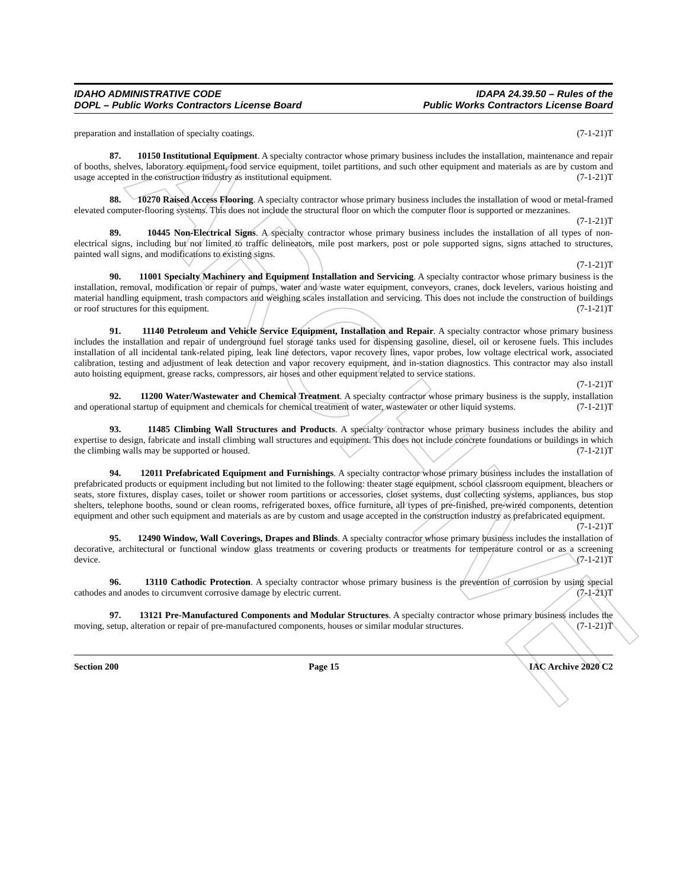ARCHIVE
IDAHO ADMINISTRATIVE CODE
DOPL – Public Works Contractors License Board
IDAPA 24.39.50 – Rules of the
Public Works Contractors License Board
preparation and installation of specialty coatings. (7-1-21)T
87. 10150 Institutional Equipment. A specialty contractor whose primary business includes the installation, maintenance and repair of booths, shelves, laboratory equipment, food service equipment, toilet partitions, and such other equipment and materials as are by custom and usage accepted in the construction industry as institutional equipment. (7-1-21)T
88. 10270 Raised Access Flooring. A specialty contractor whose primary business includes the installation of wood or metal-framed elevated computer-flooring systems. This does not include the structural floor on which the computer floor is supported or mezzanines. (7-1-21)T
89. 10445 Non-Electrical Signs. A specialty contractor whose primary business includes the installation of all types of non-electrical signs, including but not limited to traffic delineators, mile post markers, post or pole supported signs, signs attached to structures, painted wall signs, and modifications to existing signs.
(7-1-21)T
90. 11001 Specialty Machinery and Equipment Installation and Servicing. A specialty contractor whose primary business is the installation, removal, modification or repair of pumps, water and waste water equipment, conveyors, cranes, dock levelers, various hoisting and material handling equipment, trash compactors and weighing scales installation and servicing. This does not include the construction of buildings or roof structures for this equipment. (7-1-21)T
91. 11140 Petroleum and Vehicle Service Equipment, Installation and Repair. A specialty contractor whose primary business includes the installation and repair of underground fuel storage tanks used for dispensing gasoline, diesel, oil or kerosene fuels. This includes installation of all incidental tank-related piping, leak line detectors, vapor recovery lines, vapor probes, low voltage electrical work, associated calibration, testing and adjustment of leak detection and vapor recovery equipment, and in-station diagnostics. This contractor may also install auto hoisting equipment, grease racks, compressors, air hoses and other equipment related to service stations.
(7-1-21)T
92. 11200 Water/Wastewater and Chemical Treatment. A specialty contractor whose primary business is the supply, installation and operational startup of equipment and chemicals for chemical treatment of water, wastewater or other liquid systems. (7-1-21)T
93. 11485 Climbing Wall Structures and Products. A specialty contractor whose primary business includes the ability and expertise to design, fabricate and install climbing wall structures and equipment. This does not include concrete foundations or buildings in which the climbing walls may be supported or housed. (7-1-21)T
94. 12011 Prefabricated Equipment and Furnishings. A specialty contractor whose primary business includes the installation of prefabricated products or equipment including but not limited to the following: theater stage equipment, school classroom equipment, bleachers or seats, store fixtures, display cases, toilet or shower room partitions or accessories, closet systems, dust collecting systems, appliances, bus stop shelters, telephone booths, sound or clean rooms, refrigerated boxes, office furniture, all types of pre-finished, pre-wired components, detention equipment and other such equipment and materials as are by custom and usage accepted in the construction industry as prefabricated equipment. (7-1-21)T
95. 12490 Window, Wall Coverings, Drapes and Blinds. A specialty contractor whose primary business includes the installation of decorative, architectural or functional window glass treatments or covering products or treatments for temperature control or as a screening device. (7-1-21)T
96. 13110 Cathodic Protection. A specialty contractor whose primary business is the prevention of corrosion by using special cathodes and anodes to circumvent corrosive damage by electric current. (7-1-21)T
97. 13121 Pre-Manufactured Components and Modular Structures. A specialty contractor whose primary business includes the moving, setup, alteration or repair of pre-manufactured components, houses or similar modular structures. (7-1-21)T
Section 200 Page 15 IAC Archive 2020 C2